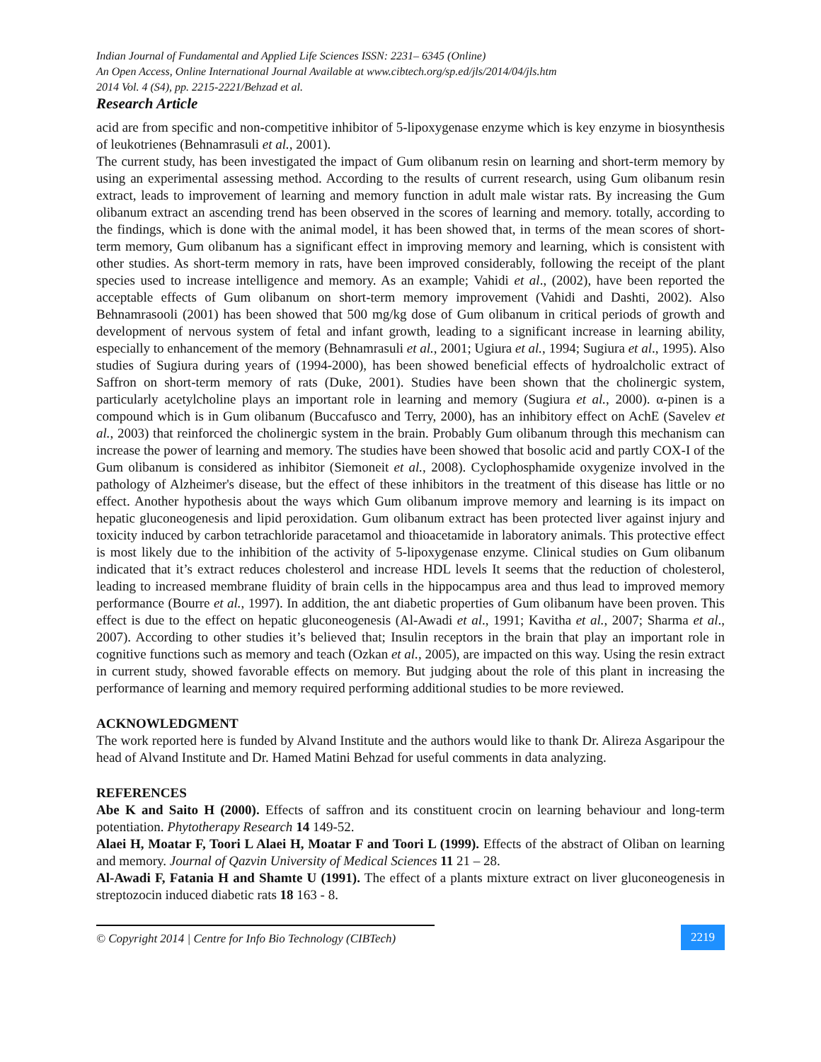Indian Journal of Fundamental and Applied Life Sciences ISSN: 2231– 6345 (Online)
An Open Access, Online International Journal Available at www.cibtech.org/sp.ed/jls/2014/04/jls.htm
2014 Vol. 4 (S4), pp. 2215-2221/Behzad et al.
Research Article
acid are from specific and non-competitive inhibitor of 5-lipoxygenase enzyme which is key enzyme in biosynthesis of leukotrienes (Behnamrasuli et al., 2001).
The current study, has been investigated the impact of Gum olibanum resin on learning and short-term memory by using an experimental assessing method. According to the results of current research, using Gum olibanum resin extract, leads to improvement of learning and memory function in adult male wistar rats. By increasing the Gum olibanum extract an ascending trend has been observed in the scores of learning and memory. totally, according to the findings, which is done with the animal model, it has been showed that, in terms of the mean scores of short-term memory, Gum olibanum has a significant effect in improving memory and learning, which is consistent with other studies. As short-term memory in rats, have been improved considerably, following the receipt of the plant species used to increase intelligence and memory. As an example; Vahidi et al., (2002), have been reported the acceptable effects of Gum olibanum on short-term memory improvement (Vahidi and Dashti, 2002). Also Behnamrasooli (2001) has been showed that 500 mg/kg dose of Gum olibanum in critical periods of growth and development of nervous system of fetal and infant growth, leading to a significant increase in learning ability, especially to enhancement of the memory (Behnamrasuli et al., 2001; Ugiura et al., 1994; Sugiura et al., 1995). Also studies of Sugiura during years of (1994-2000), has been showed beneficial effects of hydroalcholic extract of Saffron on short-term memory of rats (Duke, 2001). Studies have been shown that the cholinergic system, particularly acetylcholine plays an important role in learning and memory (Sugiura et al., 2000). α-pinen is a compound which is in Gum olibanum (Buccafusco and Terry, 2000), has an inhibitory effect on AchE (Savelev et al., 2003) that reinforced the cholinergic system in the brain. Probably Gum olibanum through this mechanism can increase the power of learning and memory. The studies have been showed that bosolic acid and partly COX-I of the Gum olibanum is considered as inhibitor (Siemoneit et al., 2008). Cyclophosphamide oxygenize involved in the pathology of Alzheimer's disease, but the effect of these inhibitors in the treatment of this disease has little or no effect. Another hypothesis about the ways which Gum olibanum improve memory and learning is its impact on hepatic gluconeogenesis and lipid peroxidation. Gum olibanum extract has been protected liver against injury and toxicity induced by carbon tetrachloride paracetamol and thioacetamide in laboratory animals. This protective effect is most likely due to the inhibition of the activity of 5-lipoxygenase enzyme. Clinical studies on Gum olibanum indicated that it’s extract reduces cholesterol and increase HDL levels It seems that the reduction of cholesterol, leading to increased membrane fluidity of brain cells in the hippocampus area and thus lead to improved memory performance (Bourre et al., 1997). In addition, the ant diabetic properties of Gum olibanum have been proven. This effect is due to the effect on hepatic gluconeogenesis (Al-Awadi et al., 1991; Kavitha et al., 2007; Sharma et al., 2007). According to other studies it’s believed that; Insulin receptors in the brain that play an important role in cognitive functions such as memory and teach (Ozkan et al., 2005), are impacted on this way. Using the resin extract in current study, showed favorable effects on memory. But judging about the role of this plant in increasing the performance of learning and memory required performing additional studies to be more reviewed.
ACKNOWLEDGMENT
The work reported here is funded by Alvand Institute and the authors would like to thank Dr. Alireza Asgaripour the head of Alvand Institute and Dr. Hamed Matini Behzad for useful comments in data analyzing.
REFERENCES
Abe K and Saito H (2000). Effects of saffron and its constituent crocin on learning behaviour and long-term potentiation. Phytotherapy Research 14 149-52.
Alaei H, Moatar F, Toori L Alaei H, Moatar F and Toori L (1999). Effects of the abstract of Oliban on learning and memory. Journal of Qazvin University of Medical Sciences 11 21 – 28.
Al-Awadi F, Fatania H and Shamte U (1991). The effect of a plants mixture extract on liver gluconeogenesis in streptozocin induced diabetic rats 18 163 - 8.
© Copyright 2014 | Centre for Info Bio Technology (CIBTech)
2219